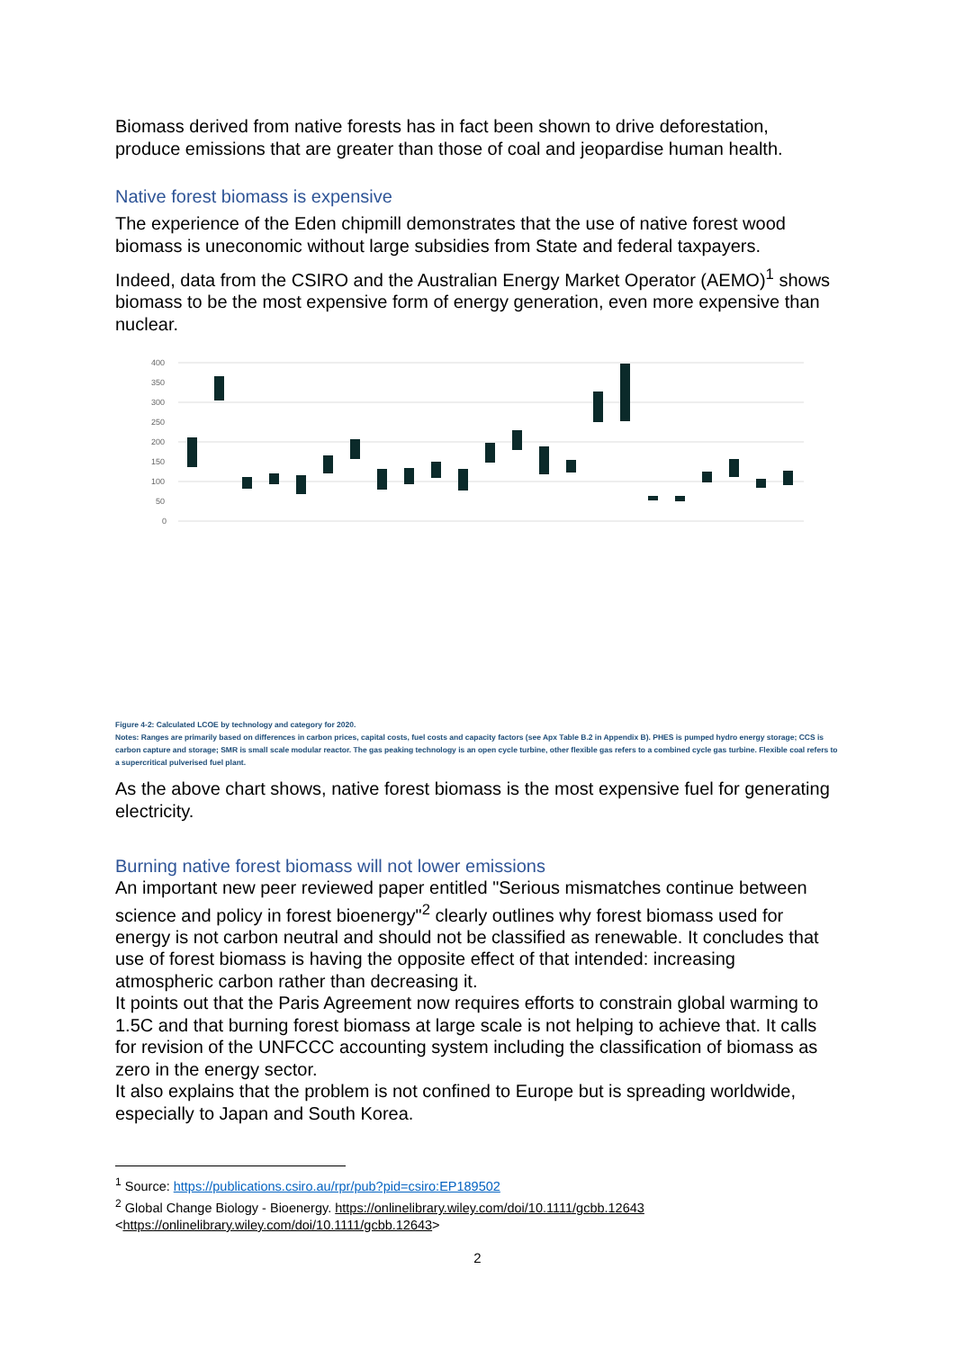Biomass derived from native forests has in fact been shown to drive deforestation, produce emissions that are greater than those of coal and jeopardise human health.
Native forest biomass is expensive
The experience of the Eden chipmill demonstrates that the use of native forest wood biomass is uneconomic without large subsidies from State and federal taxpayers.
Indeed, data from the CSIRO and the Australian Energy Market Operator (AEMO)<sup>1</sup> shows biomass to be the most expensive form of energy generation, even more expensive than nuclear.
400
350
300
250
200
150
100
50
0
Figure 4-2: Calculated LCOE by technology and category for 2020.
Notes: Ranges are primarily based on differences in carbon prices, capital costs, fuel costs and capacity factors (see Apx Table B.2 in Appendix B). PHES is pumped hydro energy storage; CCS is carbon capture and storage; SMR is small scale modular reactor. The gas peaking technology is an open cycle turbine, other flexible gas refers to a combined cycle gas turbine. Flexible coal refers to a supercritical pulverised fuel plant.
As the above chart shows, native forest biomass is the most expensive fuel for generating electricity.
Burning native forest biomass will not lower emissions
An important new peer reviewed paper entitled "Serious mismatches continue between science and policy in forest bioenergy"<sup>2</sup> clearly outlines why forest biomass used for energy is not carbon neutral and should not be classified as renewable. It concludes that use of forest biomass is having the opposite effect of that intended: increasing atmospheric carbon rather than decreasing it.
It points out that the Paris Agreement now requires efforts to constrain global warming to 1.5C and that burning forest biomass at large scale is not helping to achieve that. It calls for revision of the UNFCCC accounting system including the classification of biomass as zero in the energy sector.
It also explains that the problem is not confined to Europe but is spreading worldwide, especially to Japan and South Korea.
<sup>1</sup> Source: https://publications.csiro.au/rpr/pub?pid=csiro:EP189502
<sup>2</sup> Global Change Biology - Bioenergy. https://onlinelibrary.wiley.com/doi/10.1111/gcbb.12643 <https://onlinelibrary.wiley.com/doi/10.1111/gcbb.12643>
2